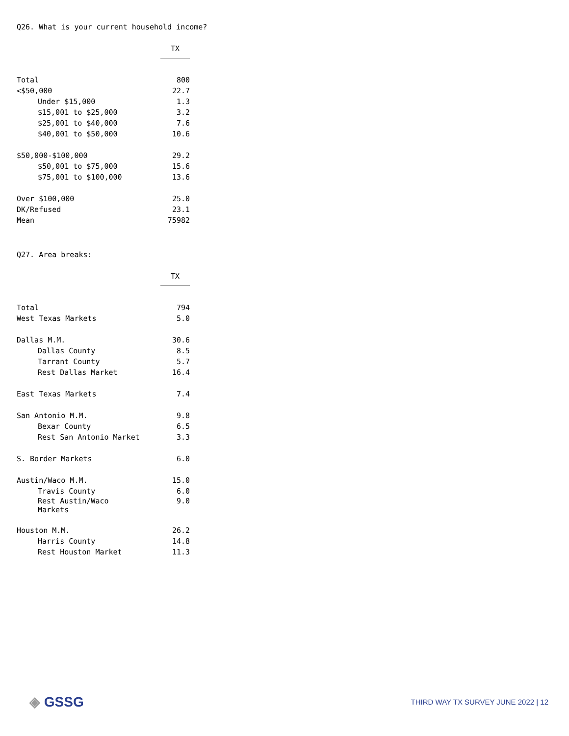Q26. What is your current household income?
| | TX |
| Total | 800 |
| <$50,000 | 22.7 |
| Under $15,000 | 1.3 |
| $15,001 to $25,000 | 3.2 |
| $25,001 to $40,000 | 7.6 |
| $40,001 to $50,000 | 10.6 |
| $50,000-$100,000 | 29.2 |
| $50,001 to $75,000 | 15.6 |
| $75,001 to $100,000 | 13.6 |
| Over $100,000 | 25.0 |
| DK/Refused | 23.1 |
| Mean | 75982 |
Q27. Area breaks:
| | TX |
| Total | 794 |
| West Texas Markets | 5.0 |
| Dallas M.M. | 30.6 |
| Dallas County | 8.5 |
| Tarrant County | 5.7 |
| Rest Dallas Market | 16.4 |
| East Texas Markets | 7.4 |
| San Antonio M.M. | 9.8 |
| Bexar County | 6.5 |
| Rest San Antonio Market | 3.3 |
| S. Border Markets | 6.0 |
| Austin/Waco M.M. | 15.0 |
| Travis County | 6.0 |
| Rest Austin/Waco Markets | 9.0 |
| Houston M.M. | 26.2 |
| Harris County | 14.8 |
| Rest Houston Market | 11.3 |
◈ GSSG
THIRD WAY TX SURVEY JUNE 2022 | 12